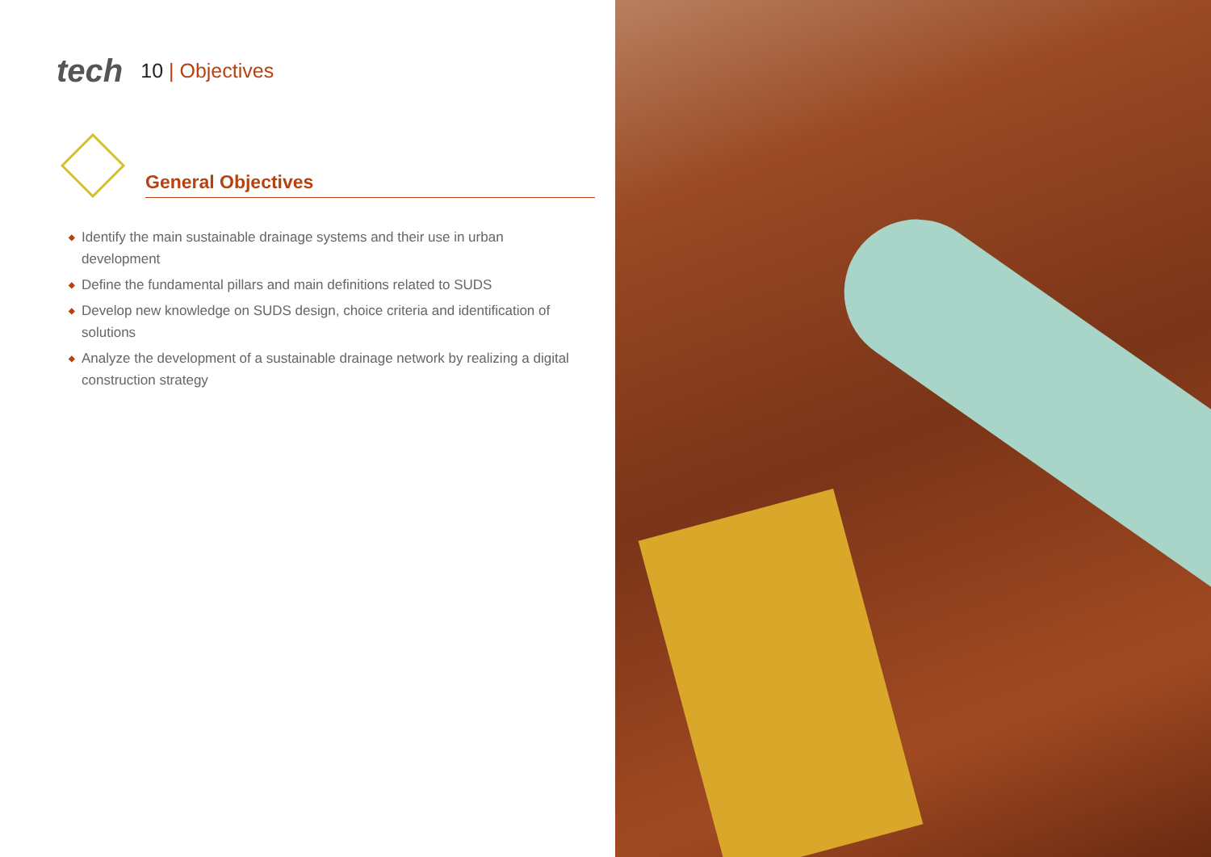tech
10 | Objectives
General Objectives
◆ Identify the main sustainable drainage systems and their use in urban development
◆ Define the fundamental pillars and main definitions related to SUDS
◆ Develop new knowledge on SUDS design, choice criteria and identification of solutions
◆ Analyze the development of a sustainable drainage network by realizing a digital construction strategy